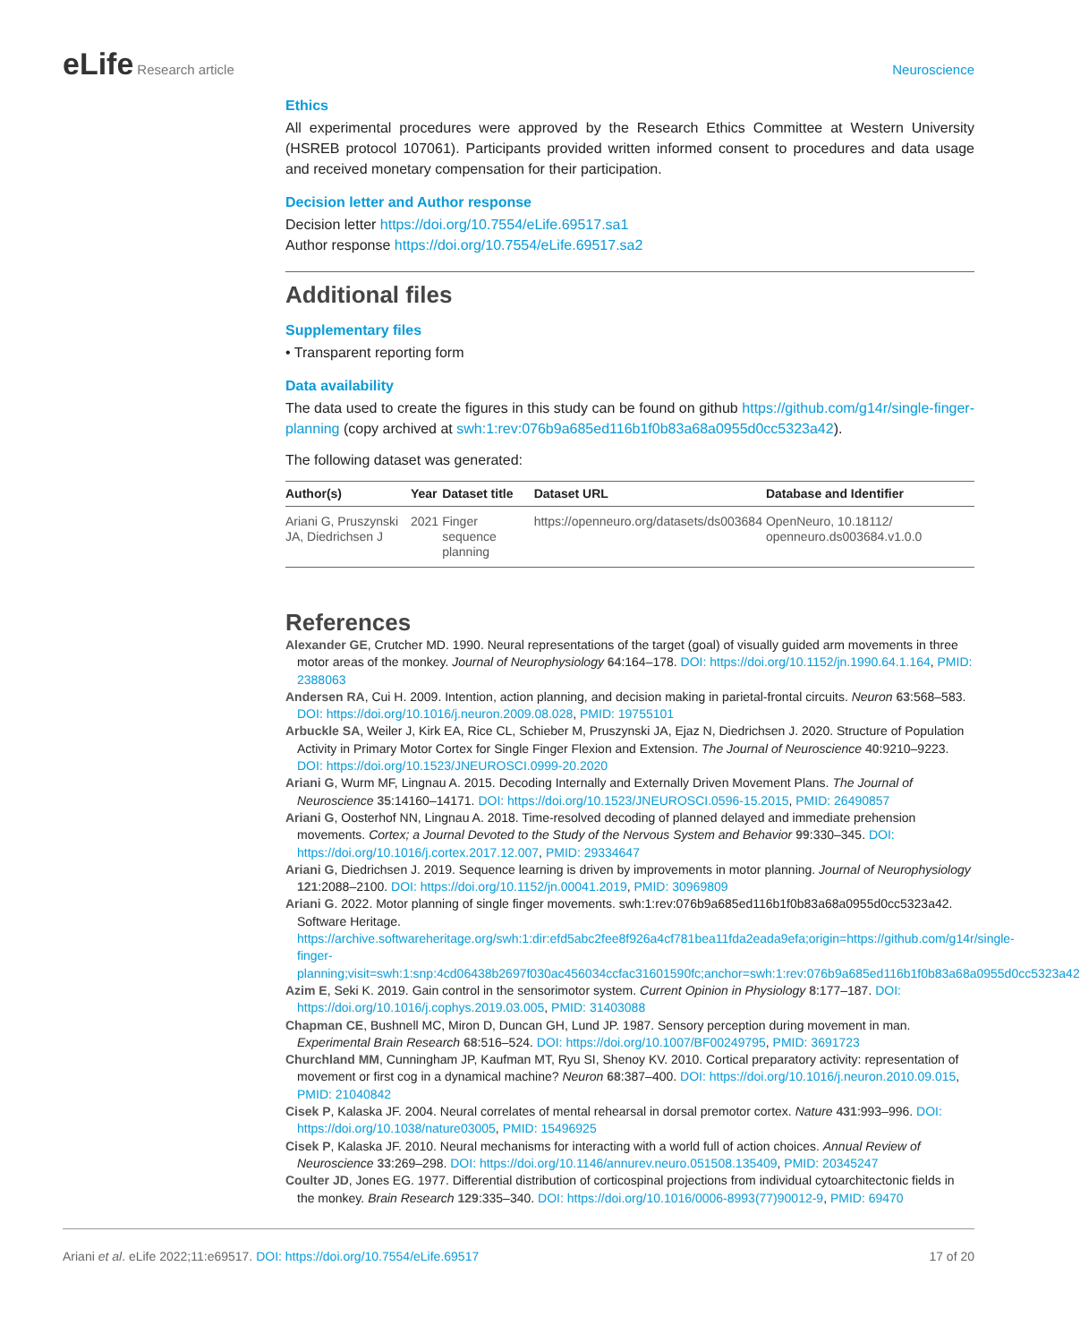eLife Research article Neuroscience
Ethics
All experimental procedures were approved by the Research Ethics Committee at Western University (HSREB protocol 107061). Participants provided written informed consent to procedures and data usage and received monetary compensation for their participation.
Decision letter and Author response
Decision letter https://doi.org/10.7554/eLife.69517.sa1
Author response https://doi.org/10.7554/eLife.69517.sa2
Additional files
Supplementary files
• Transparent reporting form
Data availability
The data used to create the figures in this study can be found on github https://github.com/g14r/single-finger-planning (copy archived at swh:1:rev:076b9a685ed116b1f0b83a68a0955d0cc5323a42).
The following dataset was generated:
| Author(s) | Year | Dataset title | Dataset URL | Database and Identifier |
| --- | --- | --- | --- | --- |
| Ariani G, Pruszynski JA, Diedrichsen J | 2021 | Finger sequence planning | https://openneuro.org/datasets/ds003684 | OpenNeuro, 10.18112/ openneuro.ds003684.v1.0.0 |
References
Alexander GE, Crutcher MD. 1990. Neural representations of the target (goal) of visually guided arm movements in three motor areas of the monkey. Journal of Neurophysiology 64:164–178. DOI: https://doi.org/10.1152/jn.1990.64.1.164, PMID: 2388063
Andersen RA, Cui H. 2009. Intention, action planning, and decision making in parietal-frontal circuits. Neuron 63:568–583. DOI: https://doi.org/10.1016/j.neuron.2009.08.028, PMID: 19755101
Arbuckle SA, Weiler J, Kirk EA, Rice CL, Schieber M, Pruszynski JA, Ejaz N, Diedrichsen J. 2020. Structure of Population Activity in Primary Motor Cortex for Single Finger Flexion and Extension. The Journal of Neuroscience 40:9210–9223. DOI: https://doi.org/10.1523/JNEUROSCI.0999-20.2020
Ariani G, Wurm MF, Lingnau A. 2015. Decoding Internally and Externally Driven Movement Plans. The Journal of Neuroscience 35:14160–14171. DOI: https://doi.org/10.1523/JNEUROSCI.0596-15.2015, PMID: 26490857
Ariani G, Oosterhof NN, Lingnau A. 2018. Time-resolved decoding of planned delayed and immediate prehension movements. Cortex; a Journal Devoted to the Study of the Nervous System and Behavior 99:330–345. DOI: https://doi.org/10.1016/j.cortex.2017.12.007, PMID: 29334647
Ariani G, Diedrichsen J. 2019. Sequence learning is driven by improvements in motor planning. Journal of Neurophysiology 121:2088–2100. DOI: https://doi.org/10.1152/jn.00041.2019, PMID: 30969809
Ariani G. 2022. Motor planning of single finger movements. swh:1:rev:076b9a685ed116b1f0b83a68a0955d0cc5323a42. Software Heritage. https://archive.softwareheritage.org/swh:1:dir:efd5abc2fee8f926a4cf781bea11fda2eada9efa;origin=https://github.com/g14r/single-finger-planning;visit=swh:1:snp:4cd06438b2697f030ac456034ccfac31601590fc;anchor=swh:1:rev:076b9a685ed116b1f0b83a68a0955d0cc5323a42
Azim E, Seki K. 2019. Gain control in the sensorimotor system. Current Opinion in Physiology 8:177–187. DOI: https://doi.org/10.1016/j.cophys.2019.03.005, PMID: 31403088
Chapman CE, Bushnell MC, Miron D, Duncan GH, Lund JP. 1987. Sensory perception during movement in man. Experimental Brain Research 68:516–524. DOI: https://doi.org/10.1007/BF00249795, PMID: 3691723
Churchland MM, Cunningham JP, Kaufman MT, Ryu SI, Shenoy KV. 2010. Cortical preparatory activity: representation of movement or first cog in a dynamical machine? Neuron 68:387–400. DOI: https://doi.org/10.1016/j.neuron.2010.09.015, PMID: 21040842
Cisek P, Kalaska JF. 2004. Neural correlates of mental rehearsal in dorsal premotor cortex. Nature 431:993–996. DOI: https://doi.org/10.1038/nature03005, PMID: 15496925
Cisek P, Kalaska JF. 2010. Neural mechanisms for interacting with a world full of action choices. Annual Review of Neuroscience 33:269–298. DOI: https://doi.org/10.1146/annurev.neuro.051508.135409, PMID: 20345247
Coulter JD, Jones EG. 1977. Differential distribution of corticospinal projections from individual cytoarchitectonic fields in the monkey. Brain Research 129:335–340. DOI: https://doi.org/10.1016/0006-8993(77)90012-9, PMID: 69470
Ariani et al. eLife 2022;11:e69517. DOI: https://doi.org/10.7554/eLife.69517
17 of 20